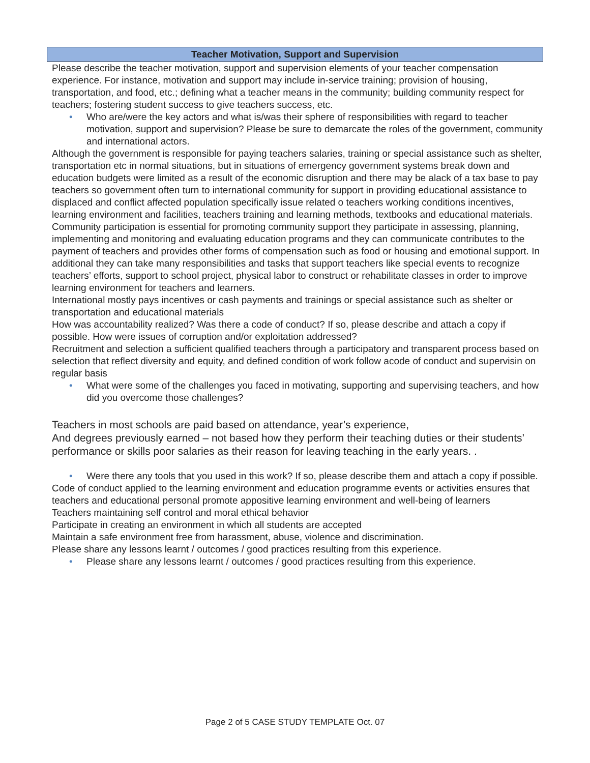Teacher Motivation, Support and Supervision
Please describe the teacher motivation, support and supervision elements of your teacher compensation experience. For instance, motivation and support may include in-service training; provision of housing, transportation, and food, etc.; defining what a teacher means in the community; building community respect for teachers; fostering student success to give teachers success, etc.
• Who are/were the key actors and what is/was their sphere of responsibilities with regard to teacher motivation, support and supervision? Please be sure to demarcate the roles of the government, community and international actors.
Although the government is responsible for paying teachers salaries, training or special assistance such as shelter, transportation etc in normal situations, but in situations of emergency government systems break down and education budgets were limited as a result of the economic disruption and there may be alack of a tax base to pay teachers so government often turn to international community for support in providing educational assistance to displaced and conflict affected population specifically issue related o teachers working conditions incentives, learning environment and facilities, teachers training and learning methods, textbooks and educational materials.
Community participation is essential for promoting community support they participate in assessing, planning, implementing and monitoring and evaluating education programs and they can communicate contributes to the payment of teachers and provides other forms of compensation such as food or housing and emotional support. In additional they can take many responsibilities and tasks that support teachers like special events to recognize teachers’ efforts, support to school project, physical labor to construct or rehabilitate classes in order to improve learning environment for teachers and learners.
International mostly pays incentives or cash payments and trainings or special assistance such as shelter or transportation and educational materials
How was accountability realized? Was there a code of conduct? If so, please describe and attach a copy if possible. How were issues of corruption and/or exploitation addressed?
Recruitment and selection a sufficient qualified teachers through a participatory and transparent process based on selection that reflect diversity and equity, and defined condition of work follow acode of conduct and supervisin on regular basis
• What were some of the challenges you faced in motivating, supporting and supervising teachers, and how did you overcome those challenges?
Teachers in most schools are paid based on attendance, year’s experience,
And degrees previously earned – not based how they perform their teaching duties or their students’ performance or skills poor salaries as their reason for leaving teaching in the early years. .
• Were there any tools that you used in this work? If so, please describe them and attach a copy if possible.
Code of conduct applied to the learning environment and education programme events or activities ensures that teachers and educational personal promote appositive learning environment and well-being of learners
Teachers maintaining self control and moral ethical behavior
Participate in creating an environment in which all students are accepted
Maintain a safe environment free from harassment, abuse, violence and discrimination.
Please share any lessons learnt / outcomes / good practices resulting from this experience.
• Please share any lessons learnt / outcomes / good practices resulting from this experience.
Page 2 of 5 CASE STUDY TEMPLATE Oct. 07